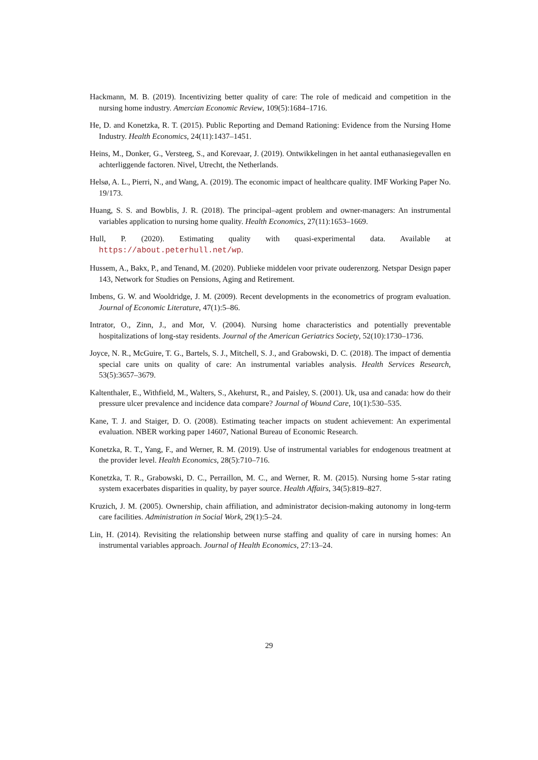Hackmann, M. B. (2019). Incentivizing better quality of care: The role of medicaid and competition in the nursing home industry. Amercian Economic Review, 109(5):1684–1716.
He, D. and Konetzka, R. T. (2015). Public Reporting and Demand Rationing: Evidence from the Nursing Home Industry. Health Economics, 24(11):1437–1451.
Heins, M., Donker, G., Versteeg, S., and Korevaar, J. (2019). Ontwikkelingen in het aantal euthanasiegevallen en achterliggende factoren. Nivel, Utrecht, the Netherlands.
Helsø, A. L., Pierri, N., and Wang, A. (2019). The economic impact of healthcare quality. IMF Working Paper No. 19/173.
Huang, S. S. and Bowblis, J. R. (2018). The principal–agent problem and owner-managers: An instrumental variables application to nursing home quality. Health Economics, 27(11):1653–1669.
Hull, P. (2020). Estimating quality with quasi-experimental data. Available at https://about.peterhull.net/wp.
Hussem, A., Bakx, P., and Tenand, M. (2020). Publieke middelen voor private ouderenzorg. Netspar Design paper 143, Network for Studies on Pensions, Aging and Retirement.
Imbens, G. W. and Wooldridge, J. M. (2009). Recent developments in the econometrics of program evaluation. Journal of Economic Literature, 47(1):5–86.
Intrator, O., Zinn, J., and Mor, V. (2004). Nursing home characteristics and potentially preventable hospitalizations of long-stay residents. Journal of the American Geriatrics Society, 52(10):1730–1736.
Joyce, N. R., McGuire, T. G., Bartels, S. J., Mitchell, S. J., and Grabowski, D. C. (2018). The impact of dementia special care units on quality of care: An instrumental variables analysis. Health Services Research, 53(5):3657–3679.
Kaltenthaler, E., Withfield, M., Walters, S., Akehurst, R., and Paisley, S. (2001). Uk, usa and canada: how do their pressure ulcer prevalence and incidence data compare? Journal of Wound Care, 10(1):530–535.
Kane, T. J. and Staiger, D. O. (2008). Estimating teacher impacts on student achievement: An experimental evaluation. NBER working paper 14607, National Bureau of Economic Research.
Konetzka, R. T., Yang, F., and Werner, R. M. (2019). Use of instrumental variables for endogenous treatment at the provider level. Health Economics, 28(5):710–716.
Konetzka, T. R., Grabowski, D. C., Perraillon, M. C., and Werner, R. M. (2015). Nursing home 5-star rating system exacerbates disparities in quality, by payer source. Health Affairs, 34(5):819–827.
Kruzich, J. M. (2005). Ownership, chain affiliation, and administrator decision-making autonomy in long-term care facilities. Administration in Social Work, 29(1):5–24.
Lin, H. (2014). Revisiting the relationship between nurse staffing and quality of care in nursing homes: An instrumental variables approach. Journal of Health Economics, 27:13–24.
29